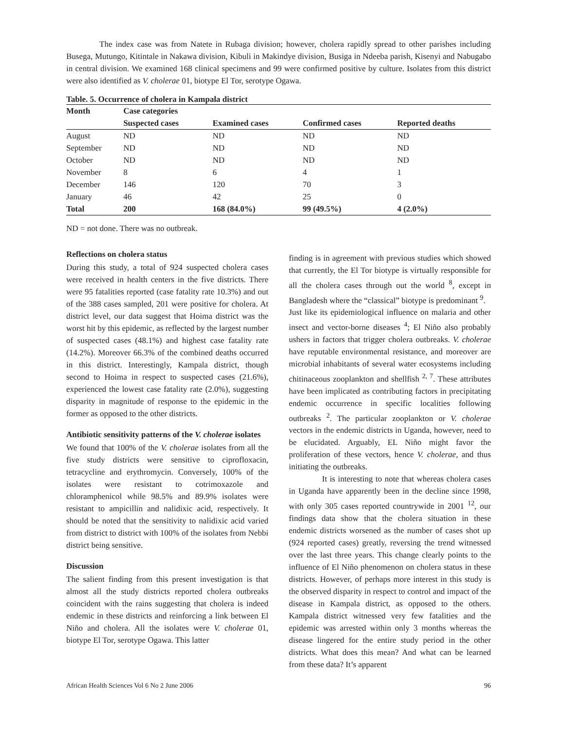The index case was from Natete in Rubaga division; however, cholera rapidly spread to other parishes including Busega, Mutungo, Kitintale in Nakawa division, Kibuli in Makindye division, Busiga in Ndeeba parish, Kisenyi and Nabugabo in central division. We examined 168 clinical specimens and 99 were confirmed positive by culture. Isolates from this district were also identified as V. cholerae 01, biotype El Tor, serotype Ogawa.
Table. 5. Occurrence of cholera in Kampala district
| Month | Case categories | | | |
| --- | --- | --- | --- | --- |
| | Suspected cases | Examined cases | Confirmed cases | Reported deaths |
| August | ND | ND | ND | ND |
| September | ND | ND | ND | ND |
| October | ND | ND | ND | ND |
| November | 8 | 6 | 4 | 1 |
| December | 146 | 120 | 70 | 3 |
| January | 46 | 42 | 25 | 0 |
| Total | 200 | 168 (84.0%) | 99 (49.5%) | 4 (2.0%) |
ND = not done. There was no outbreak.
Reflections on cholera status
During this study, a total of 924 suspected cholera cases were received in health centers in the five districts. There were 95 fatalities reported (case fatality rate 10.3%) and out of the 388 cases sampled, 201 were positive for cholera. At district level, our data suggest that Hoima district was the worst hit by this epidemic, as reflected by the largest number of suspected cases (48.1%) and highest case fatality rate (14.2%). Moreover 66.3% of the combined deaths occurred in this district. Interestingly, Kampala district, though second to Hoima in respect to suspected cases (21.6%), experienced the lowest case fatality rate (2.0%), suggesting disparity in magnitude of response to the epidemic in the former as opposed to the other districts.
Antibiotic sensitivity patterns of the V. cholerae isolates
We found that 100% of the V. cholerae isolates from all the five study districts were sensitive to ciprofloxacin, tetracycline and erythromycin. Conversely, 100% of the isolates were resistant to cotrimoxazole and chloramphenicol while 98.5% and 89.9% isolates were resistant to ampicillin and nalidixic acid, respectively. It should be noted that the sensitivity to nalidixic acid varied from district to district with 100% of the isolates from Nebbi district being sensitive.
Discussion
The salient finding from this present investigation is that almost all the study districts reported cholera outbreaks coincident with the rains suggesting that cholera is indeed endemic in these districts and reinforcing a link between El Niño and cholera. All the isolates were V. cholerae 01, biotype El Tor, serotype Ogawa. This latter
finding is in agreement with previous studies which showed that currently, the El Tor biotype is virtually responsible for all the cholera cases through out the world <sup>8</sup>, except in Bangladesh where the “classical” biotype is predominant <sup>9</sup>.
Just like its epidemiological influence on malaria and other insect and vector-borne diseases <sup>4</sup>; El Niño also probably ushers in factors that trigger cholera outbreaks. V. cholerae have reputable environmental resistance, and moreover are microbial inhabitants of several water ecosystems including chitinaceous zooplankton and shellfish <sup>2, 7</sup>. These attributes have been implicated as contributing factors in precipitating endemic occurrence in specific localities following outbreaks <sup>2</sup>. The particular zooplankton or V. cholerae vectors in the endemic districts in Uganda, however, need to be elucidated. Arguably, EL Niño might favor the proliferation of these vectors, hence V. cholerae, and thus initiating the outbreaks.
It is interesting to note that whereas cholera cases in Uganda have apparently been in the decline since 1998, with only 305 cases reported countrywide in 2001 <sup>12</sup>, our findings data show that the cholera situation in these endemic districts worsened as the number of cases shot up (924 reported cases) greatly, reversing the trend witnessed over the last three years. This change clearly points to the influence of El Niño phenomenon on cholera status in these districts. However, of perhaps more interest in this study is the observed disparity in respect to control and impact of the disease in Kampala district, as opposed to the others. Kampala district witnessed very few fatalities and the epidemic was arrested within only 3 months whereas the disease lingered for the entire study period in the other districts. What does this mean? And what can be learned from these data? It’s apparent
African Health Sciences Vol 6 No 2 June 2006 96